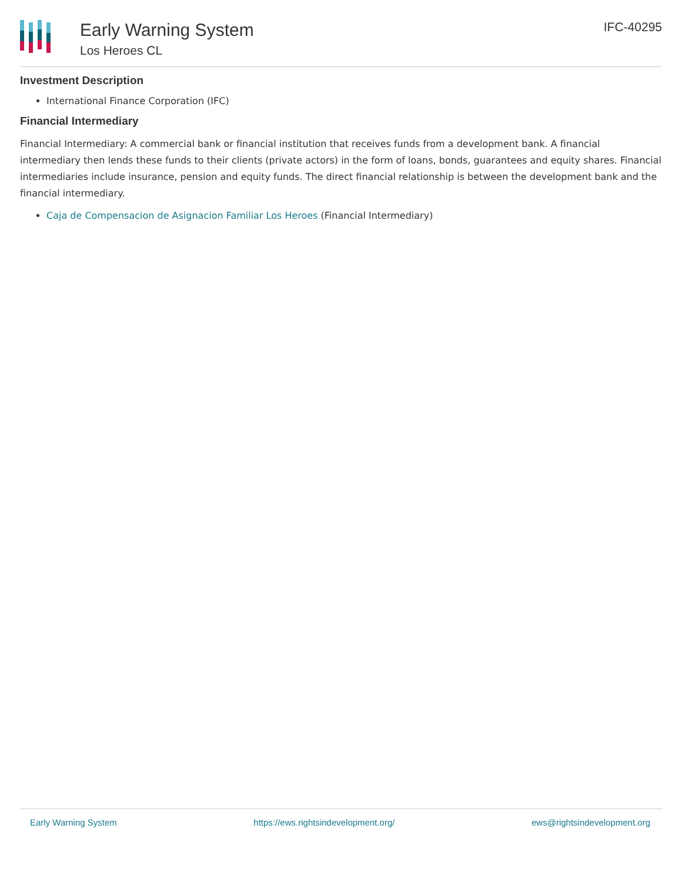Early Warning System
Los Heroes CL
IFC-40295
Investment Description
International Finance Corporation (IFC)
Financial Intermediary
Financial Intermediary: A commercial bank or financial institution that receives funds from a development bank. A financial intermediary then lends these funds to their clients (private actors) in the form of loans, bonds, guarantees and equity shares. Financial intermediaries include insurance, pension and equity funds. The direct financial relationship is between the development bank and the financial intermediary.
Caja de Compensacion de Asignacion Familiar Los Heroes (Financial Intermediary)
Early Warning System https://ews.rightsindevelopment.org/ ews@rightsindevelopment.org